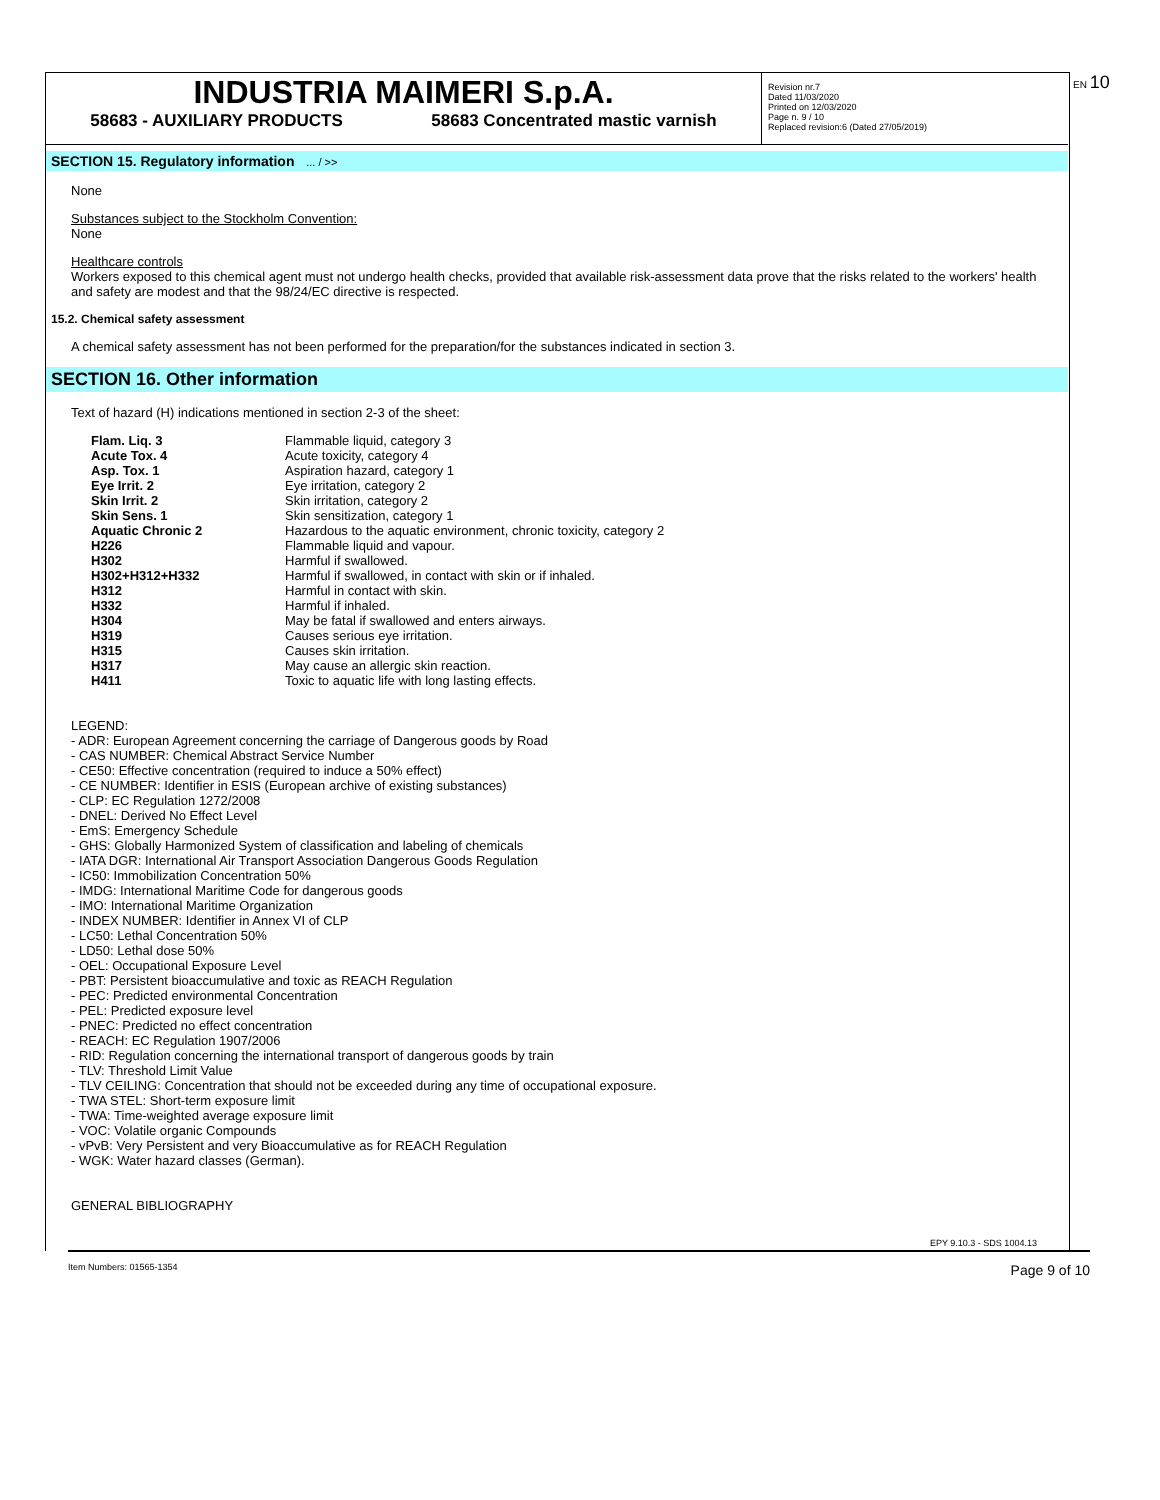EN 10
INDUSTRIA MAIMERI S.p.A.
58683 - AUXILIARY PRODUCTS 58683 Concentrated mastic varnish
Revision nr.7
Dated 11/03/2020
Printed on 12/03/2020
Page n. 9 / 10
Replaced revision:6 (Dated 27/05/2019)
SECTION 15. Regulatory information ... / >>
None
Substances subject to the Stockholm Convention:
None
Healthcare controls
Workers exposed to this chemical agent must not undergo health checks, provided that available risk-assessment data prove that the risks related to the workers' health and safety are modest and that the 98/24/EC directive is respected.
15.2. Chemical safety assessment
A chemical safety assessment has not been performed for the preparation/for the substances indicated in section 3.
SECTION 16. Other information
Text of hazard (H) indications mentioned in section 2-3 of the sheet:
| Flam. Liq. 3 | Flammable liquid, category 3 |
| Acute Tox. 4 | Acute toxicity, category 4 |
| Asp. Tox. 1 | Aspiration hazard, category 1 |
| Eye Irrit. 2 | Eye irritation, category 2 |
| Skin Irrit. 2 | Skin irritation, category 2 |
| Skin Sens. 1 | Skin sensitization, category 1 |
| Aquatic Chronic 2 | Hazardous to the aquatic environment, chronic toxicity, category 2 |
| H226 | Flammable liquid and vapour. |
| H302 | Harmful if swallowed. |
| H302+H312+H332 | Harmful if swallowed, in contact with skin or if inhaled. |
| H312 | Harmful in contact with skin. |
| H332 | Harmful if inhaled. |
| H304 | May be fatal if swallowed and enters airways. |
| H319 | Causes serious eye irritation. |
| H315 | Causes skin irritation. |
| H317 | May cause an allergic skin reaction. |
| H411 | Toxic to aquatic life with long lasting effects. |
LEGEND:
- ADR: European Agreement concerning the carriage of Dangerous goods by Road
- CAS NUMBER: Chemical Abstract Service Number
- CE50: Effective concentration (required to induce a 50% effect)
- CE NUMBER: Identifier in ESIS (European archive of existing substances)
- CLP: EC Regulation 1272/2008
- DNEL: Derived No Effect Level
- EmS: Emergency Schedule
- GHS: Globally Harmonized System of classification and labeling of chemicals
- IATA DGR: International Air Transport Association Dangerous Goods Regulation
- IC50: Immobilization Concentration 50%
- IMDG: International Maritime Code for dangerous goods
- IMO: International Maritime Organization
- INDEX NUMBER: Identifier in Annex VI of CLP
- LC50: Lethal Concentration 50%
- LD50: Lethal dose 50%
- OEL: Occupational Exposure Level
- PBT: Persistent bioaccumulative and toxic as REACH Regulation
- PEC: Predicted environmental Concentration
- PEL: Predicted exposure level
- PNEC: Predicted no effect concentration
- REACH: EC Regulation 1907/2006
- RID: Regulation concerning the international transport of dangerous goods by train
- TLV: Threshold Limit Value
- TLV CEILING: Concentration that should not be exceeded during any time of occupational exposure.
- TWA STEL: Short-term exposure limit
- TWA: Time-weighted average exposure limit
- VOC: Volatile organic Compounds
- vPvB: Very Persistent and very Bioaccumulative as for REACH Regulation
- WGK: Water hazard classes (German).
GENERAL BIBLIOGRAPHY
EPY 9.10.3 - SDS 1004.13
Item Numbers: 01565-1354 Page 9 of 10